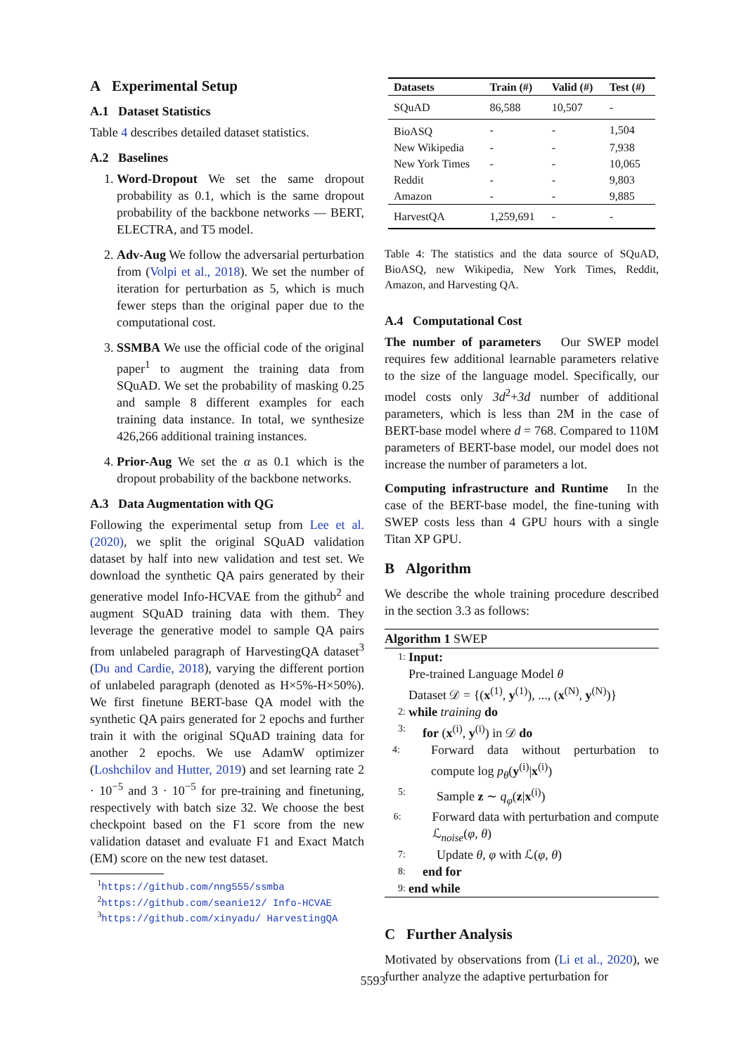A Experimental Setup
A.1 Dataset Statistics
Table 4 describes detailed dataset statistics.
A.2 Baselines
1. Word-Dropout We set the same dropout probability as 0.1, which is the same dropout probability of the backbone networks — BERT, ELECTRA, and T5 model.
2. Adv-Aug We follow the adversarial perturbation from (Volpi et al., 2018). We set the number of iteration for perturbation as 5, which is much fewer steps than the original paper due to the computational cost.
3. SSMBA We use the official code of the original paper<sup>1</sup> to augment the training data from SQuAD. We set the probability of masking 0.25 and sample 8 different examples for each training data instance. In total, we synthesize 426,266 additional training instances.
4. Prior-Aug We set the α as 0.1 which is the dropout probability of the backbone networks.
A.3 Data Augmentation with QG
Following the experimental setup from Lee et al. (2020), we split the original SQuAD validation dataset by half into new validation and test set. We download the synthetic QA pairs generated by their generative model Info-HCVAE from the github<sup>2</sup> and augment SQuAD training data with them. They leverage the generative model to sample QA pairs from unlabeled paragraph of HarvestingQA dataset<sup>3</sup> (Du and Cardie, 2018), varying the different portion of unlabeled paragraph (denoted as H×5%-H×50%). We first finetune BERT-base QA model with the synthetic QA pairs generated for 2 epochs and further train it with the original SQuAD training data for another 2 epochs. We use AdamW optimizer (Loshchilov and Hutter, 2019) and set learning rate 2 · 10<sup>−5</sup> and 3 · 10<sup>−5</sup> for pre-training and finetuning, respectively with batch size 32. We choose the best checkpoint based on the F1 score from the new validation dataset and evaluate F1 and Exact Match (EM) score on the new test dataset.
<sup>1</sup> https://github.com/nng555/ssmba
<sup>2</sup> https://github.com/seanie12/ Info-HCVAE
<sup>3</sup> https://github.com/xinyadu/ HarvestingQA
| Datasets | Train (#) | Valid (#) | Test (#) |
| --- | --- | --- | --- |
| SQuAD | 86,588 | 10,507 | - |
| BioASQ | - | - | 1,504 |
| New Wikipedia | - | - | 7,938 |
| New York Times | - | - | 10,065 |
| Reddit | - | - | 9,803 |
| Amazon | - | - | 9,885 |
| HarvestQA | 1,259,691 | - | - |
Table 4: The statistics and the data source of SQuAD, BioASQ, new Wikipedia, New York Times, Reddit, Amazon, and Harvesting QA.
A.4 Computational Cost
The number of parameters Our SWEP model requires few additional learnable parameters relative to the size of the language model. Specifically, our model costs only 3d<sup>2</sup>+3d number of additional parameters, which is less than 2M in the case of BERT-base model where d = 768. Compared to 110M parameters of BERT-base model, our model does not increase the number of parameters a lot.
Computing infrastructure and Runtime In the case of the BERT-base model, the fine-tuning with SWEP costs less than 4 GPU hours with a single Titan XP GPU.
B Algorithm
We describe the whole training procedure described in the section 3.3 as follows:
Algorithm 1 SWEP
1: Input:
Pre-trained Language Model θ
Dataset 𝒟 = {(x<sup>(1)</sup>, y<sup>(1)</sup>), ..., (x<sup>(N)</sup>, y<sup>(N)</sup>)}
2: while training do
3: for (x<sup>(i)</sup>, y<sup>(i)</sup>) in 𝒟 do
4: Forward data without perturbation to compute log p<sub>θ</sub>(y<sup>(i)</sup>|x<sup>(i)</sup>)
5: Sample z ∼ q<sub>φ</sub>(z|x<sup>(i)</sup>)
6: Forward data with perturbation and compute ℒ<sub>noise</sub>(φ, θ)
7: Update θ, φ with ℒ(φ, θ)
8: end for
9: end while
C Further Analysis
Motivated by observations from (Li et al., 2020), we further analyze the adaptive perturbation for
5593